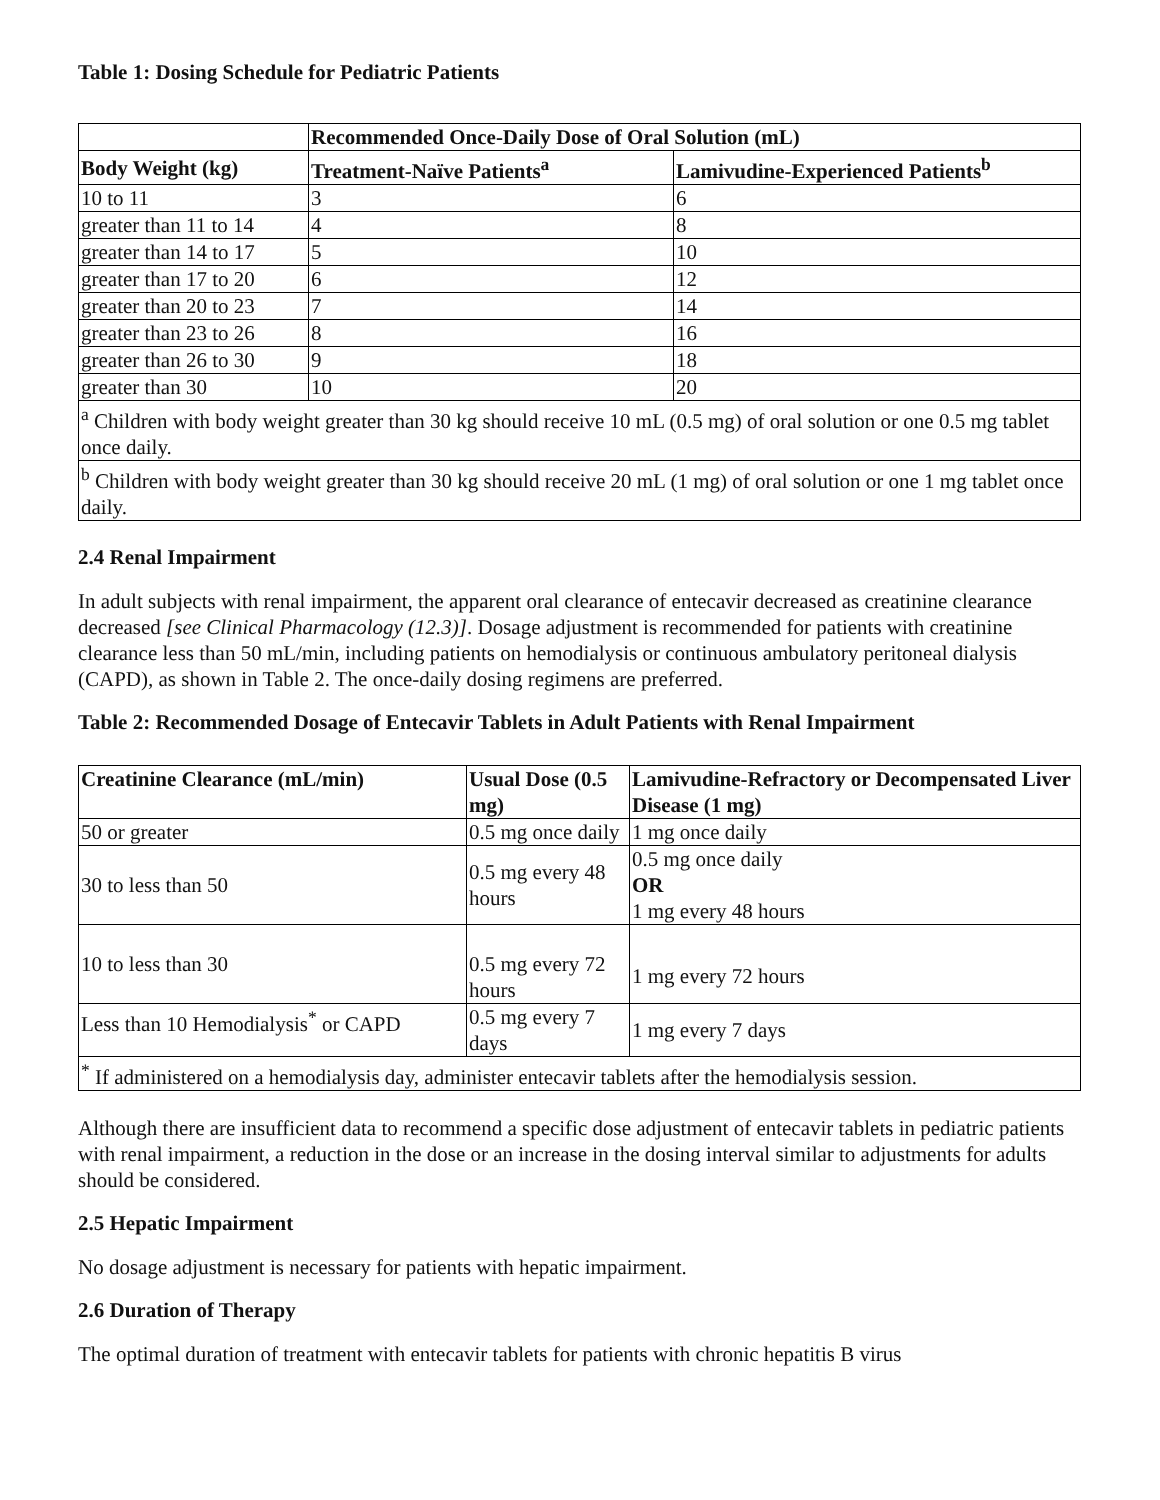Table 1: Dosing Schedule for Pediatric Patients
| | Recommended Once-Daily Dose of Oral Solution (mL) | |
| --- | --- | --- |
| Body Weight (kg) | Treatment-Naïve Patients<sup>a</sup> | Lamivudine-Experienced Patients<sup>b</sup> |
| 10 to 11 | 3 | 6 |
| greater than 11 to 14 | 4 | 8 |
| greater than 14 to 17 | 5 | 10 |
| greater than 17 to 20 | 6 | 12 |
| greater than 20 to 23 | 7 | 14 |
| greater than 23 to 26 | 8 | 16 |
| greater than 26 to 30 | 9 | 18 |
| greater than 30 | 10 | 20 |
| <sup>a</sup> Children with body weight greater than 30 kg should receive 10 mL (0.5 mg) of oral solution or one 0.5 mg tablet once daily. | | |
| <sup>b</sup> Children with body weight greater than 30 kg should receive 20 mL (1 mg) of oral solution or one 1 mg tablet once daily. | | |
2.4 Renal Impairment
In adult subjects with renal impairment, the apparent oral clearance of entecavir decreased as creatinine clearance decreased [see Clinical Pharmacology (12.3)]. Dosage adjustment is recommended for patients with creatinine clearance less than 50 mL/min, including patients on hemodialysis or continuous ambulatory peritoneal dialysis (CAPD), as shown in Table 2. The once-daily dosing regimens are preferred.
Table 2: Recommended Dosage of Entecavir Tablets in Adult Patients with Renal Impairment
| Creatinine Clearance (mL/min) | Usual Dose (0.5 mg) | Lamivudine-Refractory or Decompensated Liver Disease (1 mg) |
| --- | --- | --- |
| 50 or greater | 0.5 mg once daily | 1 mg once daily |
| 30 to less than 50 | 0.5 mg every 48 hours | 0.5 mg once daily OR 1 mg every 48 hours |
| 10 to less than 30 | 0.5 mg every 72 hours | 1 mg every 72 hours |
| Less than 10 Hemodialysis<sup>*</sup> or CAPD | 0.5 mg every 7 days | 1 mg every 7 days |
| <sup>*</sup> If administered on a hemodialysis day, administer entecavir tablets after the hemodialysis session. | | |
Although there are insufficient data to recommend a specific dose adjustment of entecavir tablets in pediatric patients with renal impairment, a reduction in the dose or an increase in the dosing interval similar to adjustments for adults should be considered.
2.5 Hepatic Impairment
No dosage adjustment is necessary for patients with hepatic impairment.
2.6 Duration of Therapy
The optimal duration of treatment with entecavir tablets for patients with chronic hepatitis B virus